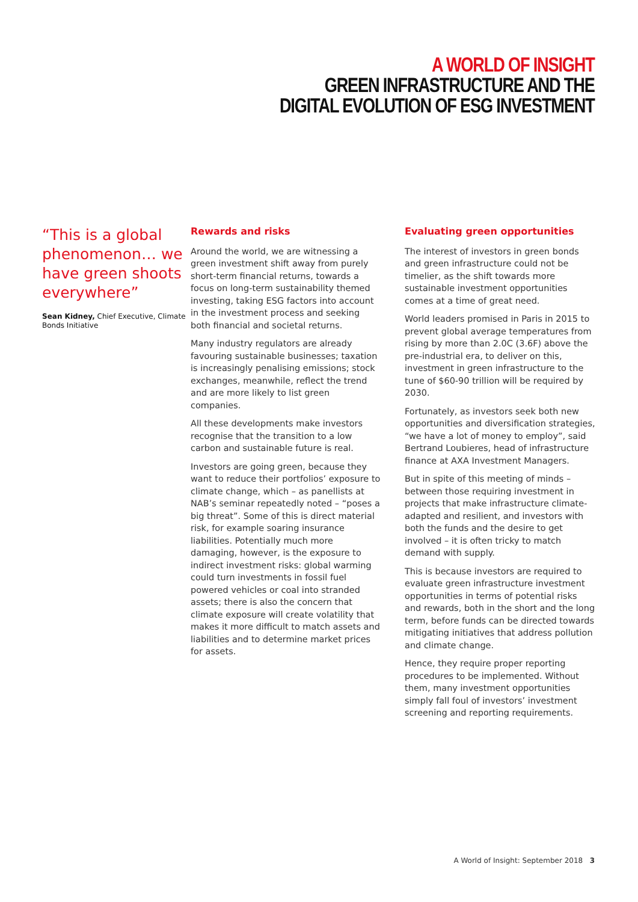A WORLD OF INSIGHT
GREEN INFRASTRUCTURE AND THE
DIGITAL EVOLUTION OF ESG INVESTMENT
“This is a global phenomenon… we have green shoots everywhere”
Sean Kidney, Chief Executive, Climate Bonds Initiative
Rewards and risks
Around the world, we are witnessing a green investment shift away from purely short-term financial returns, towards a focus on long-term sustainability themed investing, taking ESG factors into account in the investment process and seeking both financial and societal returns.
Many industry regulators are already favouring sustainable businesses; taxation is increasingly penalising emissions; stock exchanges, meanwhile, reflect the trend and are more likely to list green companies.
All these developments make investors recognise that the transition to a low carbon and sustainable future is real.
Investors are going green, because they want to reduce their portfolios’ exposure to climate change, which – as panellists at NAB’s seminar repeatedly noted – “poses a big threat”. Some of this is direct material risk, for example soaring insurance liabilities. Potentially much more damaging, however, is the exposure to indirect investment risks: global warming could turn investments in fossil fuel powered vehicles or coal into stranded assets; there is also the concern that climate exposure will create volatility that makes it more difficult to match assets and liabilities and to determine market prices for assets.
Evaluating green opportunities
The interest of investors in green bonds and green infrastructure could not be timelier, as the shift towards more sustainable investment opportunities comes at a time of great need.
World leaders promised in Paris in 2015 to prevent global average temperatures from rising by more than 2.0C (3.6F) above the pre-industrial era, to deliver on this, investment in green infrastructure to the tune of $60-90 trillion will be required by 2030.
Fortunately, as investors seek both new opportunities and diversification strategies, “we have a lot of money to employ”, said Bertrand Loubieres, head of infrastructure finance at AXA Investment Managers.
But in spite of this meeting of minds – between those requiring investment in projects that make infrastructure climate-adapted and resilient, and investors with both the funds and the desire to get involved – it is often tricky to match demand with supply.
This is because investors are required to evaluate green infrastructure investment opportunities in terms of potential risks and rewards, both in the short and the long term, before funds can be directed towards mitigating initiatives that address pollution and climate change.
Hence, they require proper reporting procedures to be implemented. Without them, many investment opportunities simply fall foul of investors’ investment screening and reporting requirements.
A World of Insight: September 2018 3